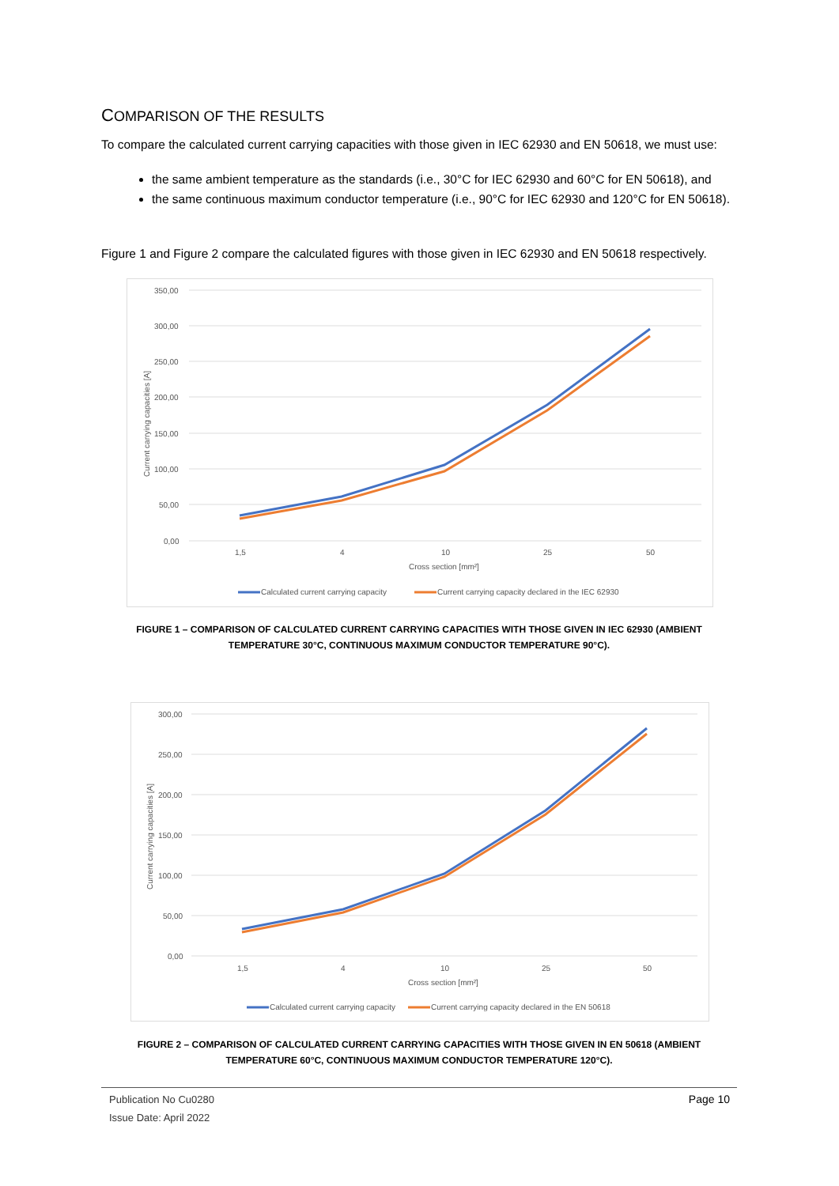COMPARISON OF THE RESULTS
To compare the calculated current carrying capacities with those given in IEC 62930 and EN 50618, we must use:
the same ambient temperature as the standards (i.e., 30°C for IEC 62930 and 60°C for EN 50618), and
the same continuous maximum conductor temperature (i.e., 90°C for IEC 62930 and 120°C for EN 50618).
Figure 1 and Figure 2 compare the calculated figures with those given in IEC 62930 and EN 50618 respectively.
350,00
300,00
250,00
200,00
150,00
100,00
50,00
0,00
1,5
4
10
25
50
Cross section [mm²]
Current carrying capacities [A]
Calculated current carrying capacity
Current carrying capacity declared in the IEC 62930
FIGURE 1 – COMPARISON OF CALCULATED CURRENT CARRYING CAPACITIES WITH THOSE GIVEN IN IEC 62930 (AMBIENT TEMPERATURE 30°C, CONTINUOUS MAXIMUM CONDUCTOR TEMPERATURE 90°C).
300,00
250,00
200,00
150,00
100,00
50,00
0,00
1,5
4
10
25
50
Cross section [mm²]
Current carrying capacities [A]
Calculated current carrying capacity
Current carrying capacity declared in the EN 50618
FIGURE 2 – COMPARISON OF CALCULATED CURRENT CARRYING CAPACITIES WITH THOSE GIVEN IN EN 50618 (AMBIENT TEMPERATURE 60°C, CONTINUOUS MAXIMUM CONDUCTOR TEMPERATURE 120°C).
Publication No Cu0280
Issue Date: April 2022
Page 10